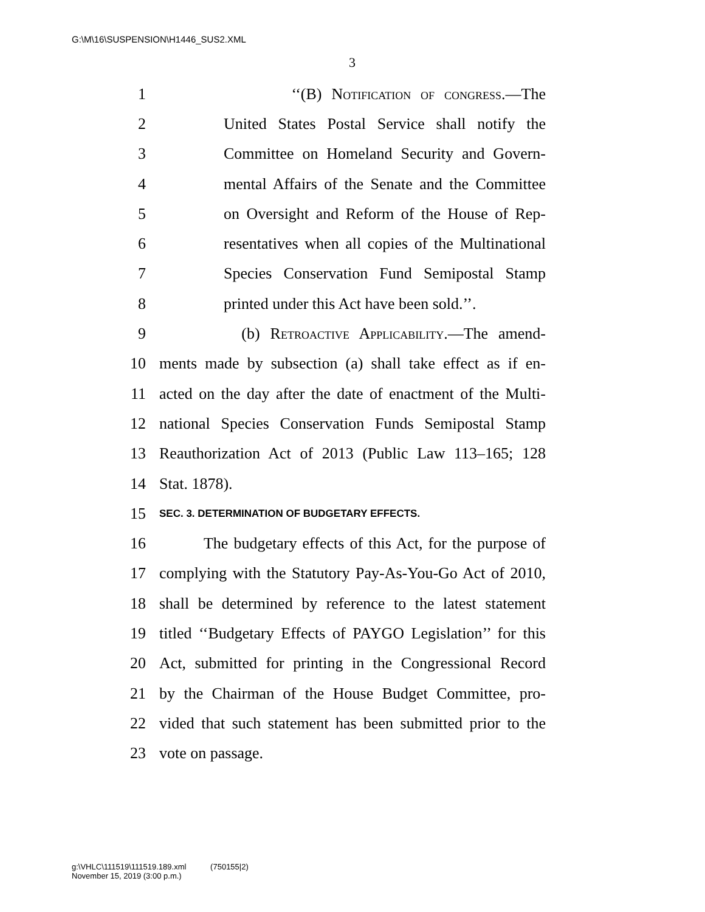G:\M\16\SUSPENSION\H1446_SUS2.XML
3
1 ‘‘(B) Notification of congress.—The
2 United States Postal Service shall notify the
3 Committee on Homeland Security and Govern-
4 mental Affairs of the Senate and the Committee
5 on Oversight and Reform of the House of Rep-
6 resentatives when all copies of the Multinational
7 Species Conservation Fund Semipostal Stamp
8 printed under this Act have been sold.’’.
9 (b) Retroactive Applicability.—The amend-
10 ments made by subsection (a) shall take effect as if en-
11 acted on the day after the date of enactment of the Multi-
12 national Species Conservation Funds Semipostal Stamp
13 Reauthorization Act of 2013 (Public Law 113–165; 128
14 Stat. 1878).
15 SEC. 3. DETERMINATION OF BUDGETARY EFFECTS.
16 The budgetary effects of this Act, for the purpose of
17 complying with the Statutory Pay-As-You-Go Act of 2010,
18 shall be determined by reference to the latest statement
19 titled ‘‘Budgetary Effects of PAYGO Legislation’’ for this
20 Act, submitted for printing in the Congressional Record
21 by the Chairman of the House Budget Committee, pro-
22 vided that such statement has been submitted prior to the
23 vote on passage.
g:\VHLC\111519\111519.189.xml (750155|2)
November 15, 2019 (3:00 p.m.)